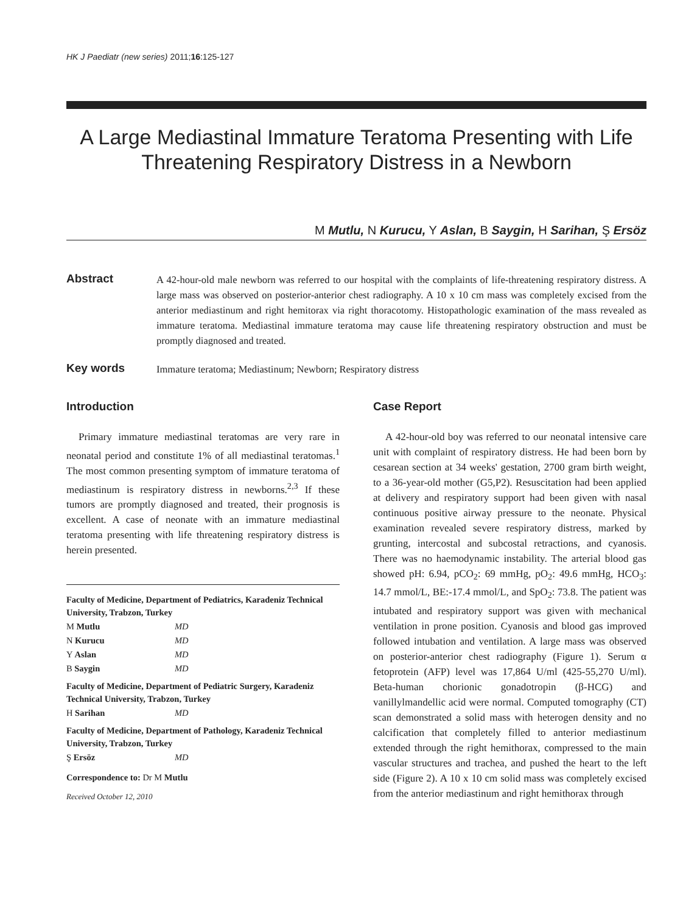HK J Paediatr (new series) 2011;16:125-127
A Large Mediastinal Immature Teratoma Presenting with Life Threatening Respiratory Distress in a Newborn
M Mutlu, N Kurucu, Y Aslan, B Saygin, H Sarihan, Ş Ersöz
Abstract
A 42-hour-old male newborn was referred to our hospital with the complaints of life-threatening respiratory distress. A large mass was observed on posterior-anterior chest radiography. A 10 x 10 cm mass was completely excised from the anterior mediastinum and right hemitorax via right thoracotomy. Histopathologic examination of the mass revealed as immature teratoma. Mediastinal immature teratoma may cause life threatening respiratory obstruction and must be promptly diagnosed and treated.
Key words
Immature teratoma; Mediastinum; Newborn; Respiratory distress
Introduction
Primary immature mediastinal teratomas are very rare in neonatal period and constitute 1% of all mediastinal teratomas.<sup>1</sup> The most common presenting symptom of immature teratoma of mediastinum is respiratory distress in newborns.<sup>2,3</sup> If these tumors are promptly diagnosed and treated, their prognosis is excellent. A case of neonate with an immature mediastinal teratoma presenting with life threatening respiratory distress is herein presented.
Faculty of Medicine, Department of Pediatrics, Karadeniz Technical University, Trabzon, Turkey
M Mutlu MD
N Kurucu MD
Y Aslan MD
B Saygin MD
Faculty of Medicine, Department of Pediatric Surgery, Karadeniz Technical University, Trabzon, Turkey
H Sarihan MD
Faculty of Medicine, Department of Pathology, Karadeniz Technical University, Trabzon, Turkey
Ş Ersöz MD
Correspondence to: Dr M Mutlu
Received October 12, 2010
Case Report
A 42-hour-old boy was referred to our neonatal intensive care unit with complaint of respiratory distress. He had been born by cesarean section at 34 weeks' gestation, 2700 gram birth weight, to a 36-year-old mother (G5,P2). Resuscitation had been applied at delivery and respiratory support had been given with nasal continuous positive airway pressure to the neonate. Physical examination revealed severe respiratory distress, marked by grunting, intercostal and subcostal retractions, and cyanosis. There was no haemodynamic instability. The arterial blood gas showed pH: 6.94, pCO<sub>2</sub>: 69 mmHg, pO<sub>2</sub>: 49.6 mmHg, HCO<sub>3</sub>: 14.7 mmol/L, BE:-17.4 mmol/L, and SpO<sub>2</sub>: 73.8. The patient was intubated and respiratory support was given with mechanical ventilation in prone position. Cyanosis and blood gas improved followed intubation and ventilation. A large mass was observed on posterior-anterior chest radiography (Figure 1). Serum α fetoprotein (AFP) level was 17,864 U/ml (425-55,270 U/ml). Beta-human chorionic gonadotropin (β-HCG) and vanillylmandellic acid were normal. Computed tomography (CT) scan demonstrated a solid mass with heterogen density and no calcification that completely filled to anterior mediastinum extended through the right hemithorax, compressed to the main vascular structures and trachea, and pushed the heart to the left side (Figure 2). A 10 x 10 cm solid mass was completely excised from the anterior mediastinum and right hemithorax through